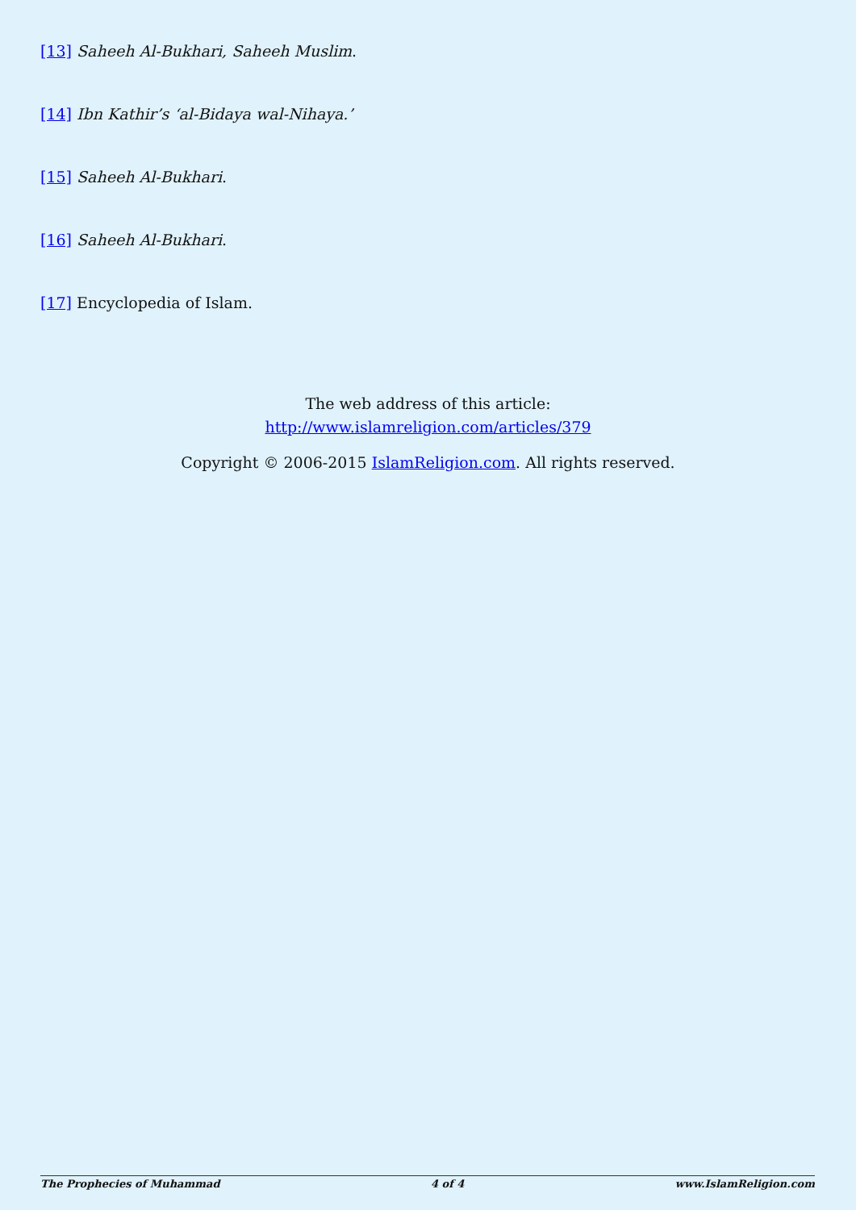[13] Saheeh Al-Bukhari, Saheeh Muslim.
[14] Ibn Kathir’s ‘al-Bidaya wal-Nihaya.’
[15] Saheeh Al-Bukhari.
[16] Saheeh Al-Bukhari.
[17] Encyclopedia of Islam.
The web address of this article:
http://www.islamreligion.com/articles/379
Copyright © 2006-2015 IslamReligion.com. All rights reserved.
The Prophecies of Muhammad 4 of 4 www.IslamReligion.com